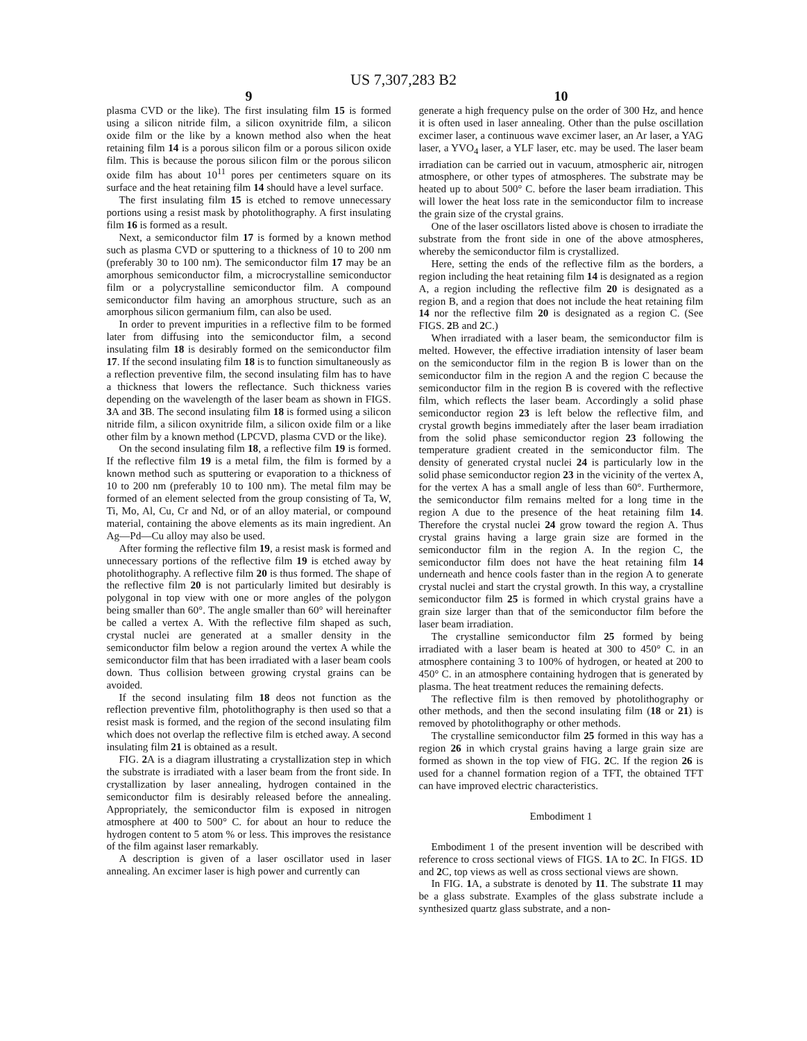US 7,307,283 B2
9
plasma CVD or the like). The first insulating film 15 is formed using a silicon nitride film, a silicon oxynitride film, a silicon oxide film or the like by a known method also when the heat retaining film 14 is a porous silicon film or a porous silicon oxide film. This is because the porous silicon film or the porous silicon oxide film has about 10<sup>11</sup> pores per centimeters square on its surface and the heat retaining film 14 should have a level surface.
The first insulating film 15 is etched to remove unnecessary portions using a resist mask by photolithography. A first insulating film 16 is formed as a result.
Next, a semiconductor film 17 is formed by a known method such as plasma CVD or sputtering to a thickness of 10 to 200 nm (preferably 30 to 100 nm). The semiconductor film 17 may be an amorphous semiconductor film, a microcrystalline semiconductor film or a polycrystalline semiconductor film. A compound semiconductor film having an amorphous structure, such as an amorphous silicon germanium film, can also be used.
In order to prevent impurities in a reflective film to be formed later from diffusing into the semiconductor film, a second insulating film 18 is desirably formed on the semiconductor film 17. If the second insulating film 18 is to function simultaneously as a reflection preventive film, the second insulating film has to have a thickness that lowers the reflectance. Such thickness varies depending on the wavelength of the laser beam as shown in FIGS. 3 A and 3 B. The second insulating film 18 is formed using a silicon nitride film, a silicon oxynitride film, a silicon oxide film or a like other film by a known method (LPCVD, plasma CVD or the like).
On the second insulating film 18, a reflective film 19 is formed. If the reflective film 19 is a metal film, the film is formed by a known method such as sputtering or evaporation to a thickness of 10 to 200 nm (preferably 10 to 100 nm). The metal film may be formed of an element selected from the group consisting of Ta, W, Ti, Mo, Al, Cu, Cr and Nd, or of an alloy material, or compound material, containing the above elements as its main ingredient. An Ag—Pd—Cu alloy may also be used.
After forming the reflective film 19, a resist mask is formed and unnecessary portions of the reflective film 19 is etched away by photolithography. A reflective film 20 is thus formed. The shape of the reflective film 20 is not particularly limited but desirably is polygonal in top view with one or more angles of the polygon being smaller than 60°. The angle smaller than 60° will hereinafter be called a vertex A. With the reflective film shaped as such, crystal nuclei are generated at a smaller density in the semiconductor film below a region around the vertex A while the semiconductor film that has been irradiated with a laser beam cools down. Thus collision between growing crystal grains can be avoided.
If the second insulating film 18 deos not function as the reflection preventive film, photolithography is then used so that a resist mask is formed, and the region of the second insulating film which does not overlap the reflective film is etched away. A second insulating film 21 is obtained as a result.
FIG. 2 A is a diagram illustrating a crystallization step in which the substrate is irradiated with a laser beam from the front side. In crystallization by laser annealing, hydrogen contained in the semiconductor film is desirably released before the annealing. Appropriately, the semiconductor film is exposed in nitrogen atmosphere at 400 to 500° C. for about an hour to reduce the hydrogen content to 5 atom % or less. This improves the resistance of the film against laser remarkably.
A description is given of a laser oscillator used in laser annealing. An excimer laser is high power and currently can
10
generate a high frequency pulse on the order of 300 Hz, and hence it is often used in laser annealing. Other than the pulse oscillation excimer laser, a continuous wave excimer laser, an Ar laser, a YAG laser, a YVO<sub>4</sub> laser, a YLF laser, etc. may be used. The laser beam irradiation can be carried out in vacuum, atmospheric air, nitrogen atmosphere, or other types of atmospheres. The substrate may be heated up to about 500° C. before the laser beam irradiation. This will lower the heat loss rate in the semiconductor film to increase the grain size of the crystal grains.
One of the laser oscillators listed above is chosen to irradiate the substrate from the front side in one of the above atmospheres, whereby the semiconductor film is crystallized.
Here, setting the ends of the reflective film as the borders, a region including the heat retaining film 14 is designated as a region A, a region including the reflective film 20 is designated as a region B, and a region that does not include the heat retaining film 14 nor the reflective film 20 is designated as a region C. (See FIGS. 2 B and 2 C.)
When irradiated with a laser beam, the semiconductor film is melted. However, the effective irradiation intensity of laser beam on the semiconductor film in the region B is lower than on the semiconductor film in the region A and the region C because the semiconductor film in the region B is covered with the reflective film, which reflects the laser beam. Accordingly a solid phase semiconductor region 23 is left below the reflective film, and crystal growth begins immediately after the laser beam irradiation from the solid phase semiconductor region 23 following the temperature gradient created in the semiconductor film. The density of generated crystal nuclei 24 is particularly low in the solid phase semiconductor region 23 in the vicinity of the vertex A, for the vertex A has a small angle of less than 60°. Furthermore, the semiconductor film remains melted for a long time in the region A due to the presence of the heat retaining film 14. Therefore the crystal nuclei 24 grow toward the region A. Thus crystal grains having a large grain size are formed in the semiconductor film in the region A. In the region C, the semiconductor film does not have the heat retaining film 14 underneath and hence cools faster than in the region A to generate crystal nuclei and start the crystal growth. In this way, a crystalline semiconductor film 25 is formed in which crystal grains have a grain size larger than that of the semiconductor film before the laser beam irradiation.
The crystalline semiconductor film 25 formed by being irradiated with a laser beam is heated at 300 to 450° C. in an atmosphere containing 3 to 100% of hydrogen, or heated at 200 to 450° C. in an atmosphere containing hydrogen that is generated by plasma. The heat treatment reduces the remaining defects.
The reflective film is then removed by photolithography or other methods, and then the second insulating film (18 or 21) is removed by photolithography or other methods.
The crystalline semiconductor film 25 formed in this way has a region 26 in which crystal grains having a large grain size are formed as shown in the top view of FIG. 2 C. If the region 26 is used for a channel formation region of a TFT, the obtained TFT can have improved electric characteristics.
Embodiment 1
Embodiment 1 of the present invention will be described with reference to cross sectional views of FIGS. 1 A to 2 C. In FIGS. 1 D and 2 C, top views as well as cross sectional views are shown.
In FIG. 1 A, a substrate is denoted by 11. The substrate 11 may be a glass substrate. Examples of the glass substrate include a synthesized quartz glass substrate, and a non-